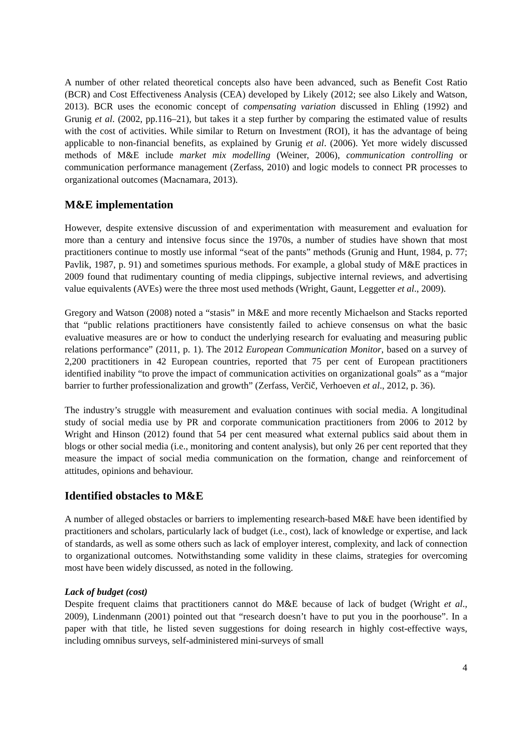A number of other related theoretical concepts also have been advanced, such as Benefit Cost Ratio (BCR) and Cost Effectiveness Analysis (CEA) developed by Likely (2012; see also Likely and Watson, 2013). BCR uses the economic concept of compensating variation discussed in Ehling (1992) and Grunig et al. (2002, pp.116–21), but takes it a step further by comparing the estimated value of results with the cost of activities. While similar to Return on Investment (ROI), it has the advantage of being applicable to non-financial benefits, as explained by Grunig et al. (2006). Yet more widely discussed methods of M&E include market mix modelling (Weiner, 2006), communication controlling or communication performance management (Zerfass, 2010) and logic models to connect PR processes to organizational outcomes (Macnamara, 2013).
M&E implementation
However, despite extensive discussion of and experimentation with measurement and evaluation for more than a century and intensive focus since the 1970s, a number of studies have shown that most practitioners continue to mostly use informal “seat of the pants” methods (Grunig and Hunt, 1984, p. 77; Pavlik, 1987, p. 91) and sometimes spurious methods. For example, a global study of M&E practices in 2009 found that rudimentary counting of media clippings, subjective internal reviews, and advertising value equivalents (AVEs) were the three most used methods (Wright, Gaunt, Leggetter et al., 2009).
Gregory and Watson (2008) noted a “stasis” in M&E and more recently Michaelson and Stacks reported that “public relations practitioners have consistently failed to achieve consensus on what the basic evaluative measures are or how to conduct the underlying research for evaluating and measuring public relations performance” (2011, p. 1). The 2012 European Communication Monitor, based on a survey of 2,200 practitioners in 42 European countries, reported that 75 per cent of European practitioners identified inability “to prove the impact of communication activities on organizational goals” as a “major barrier to further professionalization and growth” (Zerfass, Verčič, Verhoeven et al., 2012, p. 36).
The industry’s struggle with measurement and evaluation continues with social media. A longitudinal study of social media use by PR and corporate communication practitioners from 2006 to 2012 by Wright and Hinson (2012) found that 54 per cent measured what external publics said about them in blogs or other social media (i.e., monitoring and content analysis), but only 26 per cent reported that they measure the impact of social media communication on the formation, change and reinforcement of attitudes, opinions and behaviour.
Identified obstacles to M&E
A number of alleged obstacles or barriers to implementing research-based M&E have been identified by practitioners and scholars, particularly lack of budget (i.e., cost), lack of knowledge or expertise, and lack of standards, as well as some others such as lack of employer interest, complexity, and lack of connection to organizational outcomes. Notwithstanding some validity in these claims, strategies for overcoming most have been widely discussed, as noted in the following.
Lack of budget (cost)
Despite frequent claims that practitioners cannot do M&E because of lack of budget (Wright et al., 2009), Lindenmann (2001) pointed out that “research doesn’t have to put you in the poorhouse”. In a paper with that title, he listed seven suggestions for doing research in highly cost-effective ways, including omnibus surveys, self-administered mini-surveys of small
4